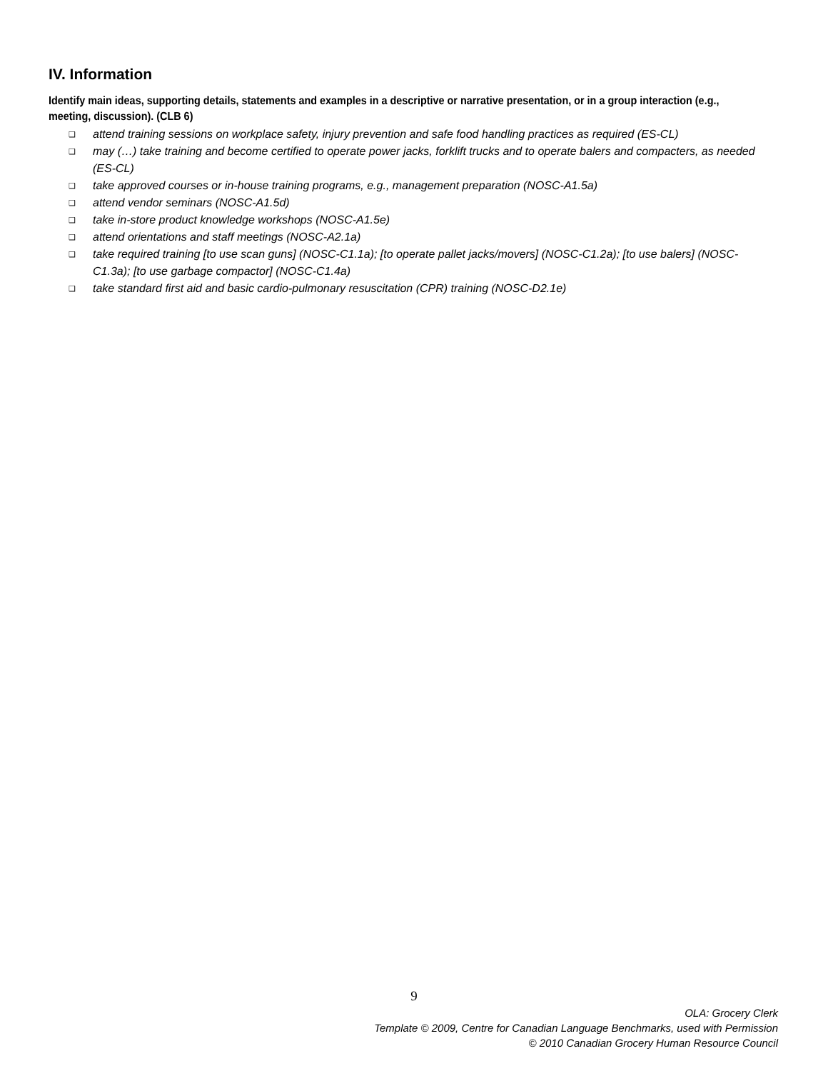IV. Information
Identify main ideas, supporting details, statements and examples in a descriptive or narrative presentation, or in a group interaction (e.g., meeting, discussion). (CLB 6)
❑ attend training sessions on workplace safety, injury prevention and safe food handling practices as required (ES-CL)
❑ may (…) take training and become certified to operate power jacks, forklift trucks and to operate balers and compacters, as needed (ES-CL)
❑ take approved courses or in-house training programs, e.g., management preparation (NOSC-A1.5a)
❑ attend vendor seminars (NOSC-A1.5d)
❑ take in-store product knowledge workshops (NOSC-A1.5e)
❑ attend orientations and staff meetings (NOSC-A2.1a)
❑ take required training [to use scan guns] (NOSC-C1.1a); [to operate pallet jacks/movers] (NOSC-C1.2a); [to use balers] (NOSC-C1.3a); [to use garbage compactor] (NOSC-C1.4a)
❑ take standard first aid and basic cardio-pulmonary resuscitation (CPR) training (NOSC-D2.1e)
9
OLA: Grocery Clerk
Template © 2009, Centre for Canadian Language Benchmarks, used with Permission
© 2010 Canadian Grocery Human Resource Council